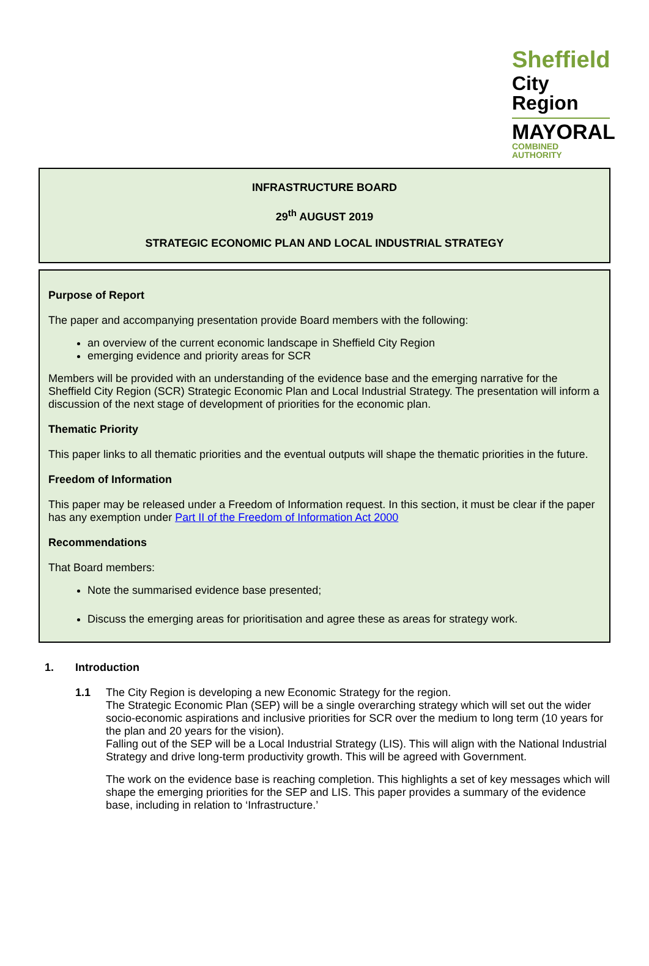Sheffield
City Region
MAYORAL
COMBINED AUTHORITY
INFRASTRUCTURE BOARD
29<sup>th</sup> AUGUST 2019
STRATEGIC ECONOMIC PLAN AND LOCAL INDUSTRIAL STRATEGY
Purpose of Report
The paper and accompanying presentation provide Board members with the following:
an overview of the current economic landscape in Sheffield City Region
emerging evidence and priority areas for SCR
Members will be provided with an understanding of the evidence base and the emerging narrative for the Sheffield City Region (SCR) Strategic Economic Plan and Local Industrial Strategy. The presentation will inform a discussion of the next stage of development of priorities for the economic plan.
Thematic Priority
This paper links to all thematic priorities and the eventual outputs will shape the thematic priorities in the future.
Freedom of Information
This paper may be released under a Freedom of Information request. In this section, it must be clear if the paper has any exemption under Part II of the Freedom of Information Act 2000
Recommendations
That Board members:
Note the summarised evidence base presented;
Discuss the emerging areas for prioritisation and agree these as areas for strategy work.
1. Introduction
1.1 The City Region is developing a new Economic Strategy for the region.
The Strategic Economic Plan (SEP) will be a single overarching strategy which will set out the wider socio-economic aspirations and inclusive priorities for SCR over the medium to long term (10 years for the plan and 20 years for the vision).
Falling out of the SEP will be a Local Industrial Strategy (LIS). This will align with the National Industrial Strategy and drive long-term productivity growth. This will be agreed with Government.
The work on the evidence base is reaching completion. This highlights a set of key messages which will shape the emerging priorities for the SEP and LIS. This paper provides a summary of the evidence base, including in relation to ‘Infrastructure.’